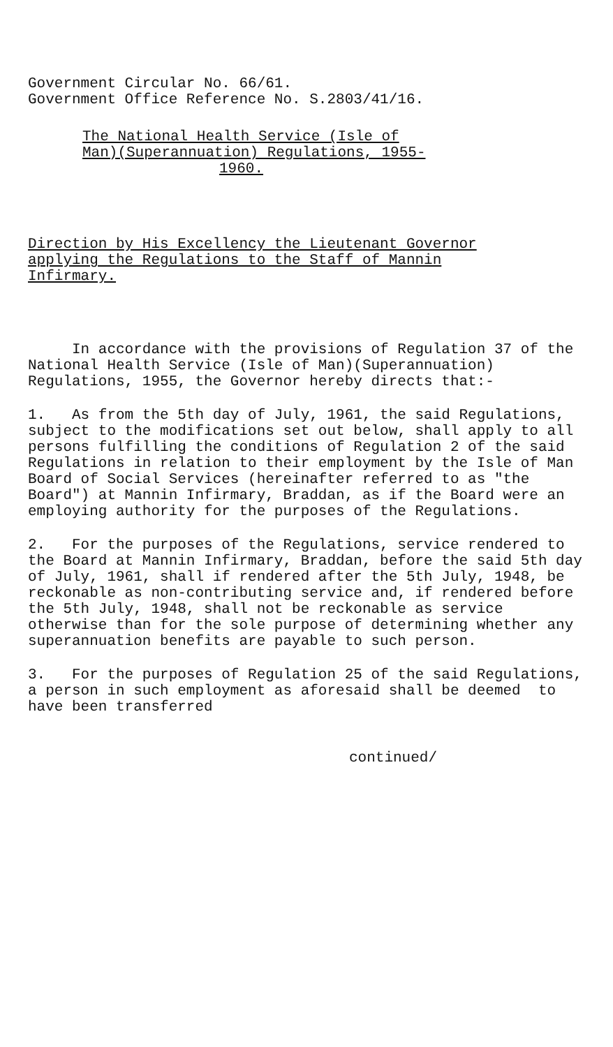Government Circular No. 66/61.
Government Office Reference No. S.2803/41/16.
The National Health Service (Isle of
Man)(Superannuation) Regulations, 1955-
1960.
Direction by His Excellency the Lieutenant Governor
applying the Regulations to the Staff of Mannin
Infirmary.
In accordance with the provisions of Regulation 37 of the National Health Service (Isle of Man)(Superannuation) Regulations, 1955, the Governor hereby directs that:-
1. As from the 5th day of July, 1961, the said Regulations, subject to the modifications set out below, shall apply to all persons fulfilling the conditions of Regulation 2 of the said Regulations in relation to their employment by the Isle of Man Board of Social Services (hereinafter referred to as "the Board") at Mannin Infirmary, Braddan, as if the Board were an employing authority for the purposes of the Regulations.
2. For the purposes of the Regulations, service rendered to the Board at Mannin Infirmary, Braddan, before the said 5th day of July, 1961, shall if rendered after the 5th July, 1948, be reckonable as non-contributing service and, if rendered before the 5th July, 1948, shall not be reckonable as service otherwise than for the sole purpose of determining whether any superannuation benefits are payable to such person.
3. For the purposes of Regulation 25 of the said Regulations, a person in such employment as aforesaid shall be deemed to have been transferred
continued/